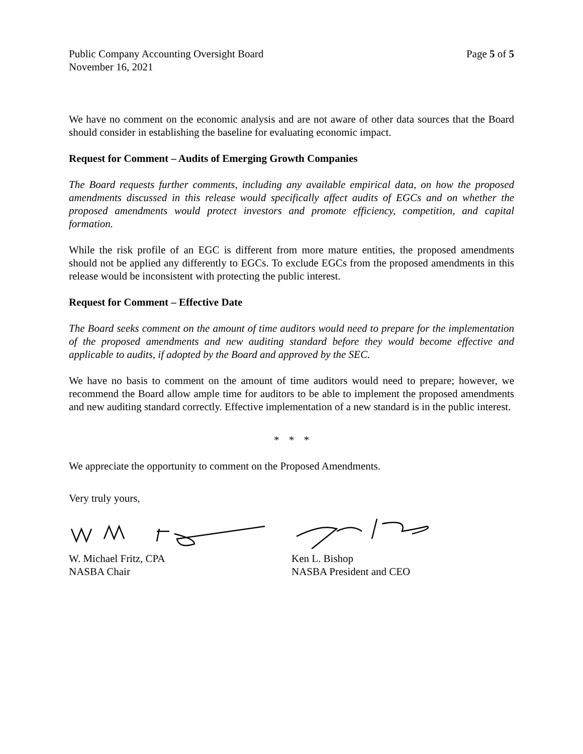Public Company Accounting Oversight Board
November 16, 2021
Page 5 of 5
We have no comment on the economic analysis and are not aware of other data sources that the Board should consider in establishing the baseline for evaluating economic impact.
Request for Comment – Audits of Emerging Growth Companies
The Board requests further comments, including any available empirical data, on how the proposed amendments discussed in this release would specifically affect audits of EGCs and on whether the proposed amendments would protect investors and promote efficiency, competition, and capital formation.
While the risk profile of an EGC is different from more mature entities, the proposed amendments should not be applied any differently to EGCs. To exclude EGCs from the proposed amendments in this release would be inconsistent with protecting the public interest.
Request for Comment – Effective Date
The Board seeks comment on the amount of time auditors would need to prepare for the implementation of the proposed amendments and new auditing standard before they would become effective and applicable to audits, if adopted by the Board and approved by the SEC.
We have no basis to comment on the amount of time auditors would need to prepare; however, we recommend the Board allow ample time for auditors to be able to implement the proposed amendments and new auditing standard correctly. Effective implementation of a new standard is in the public interest.
* * *
We appreciate the opportunity to comment on the Proposed Amendments.
Very truly yours,
W. Michael Fritz, CPA
NASBA Chair
Ken L. Bishop
NASBA President and CEO